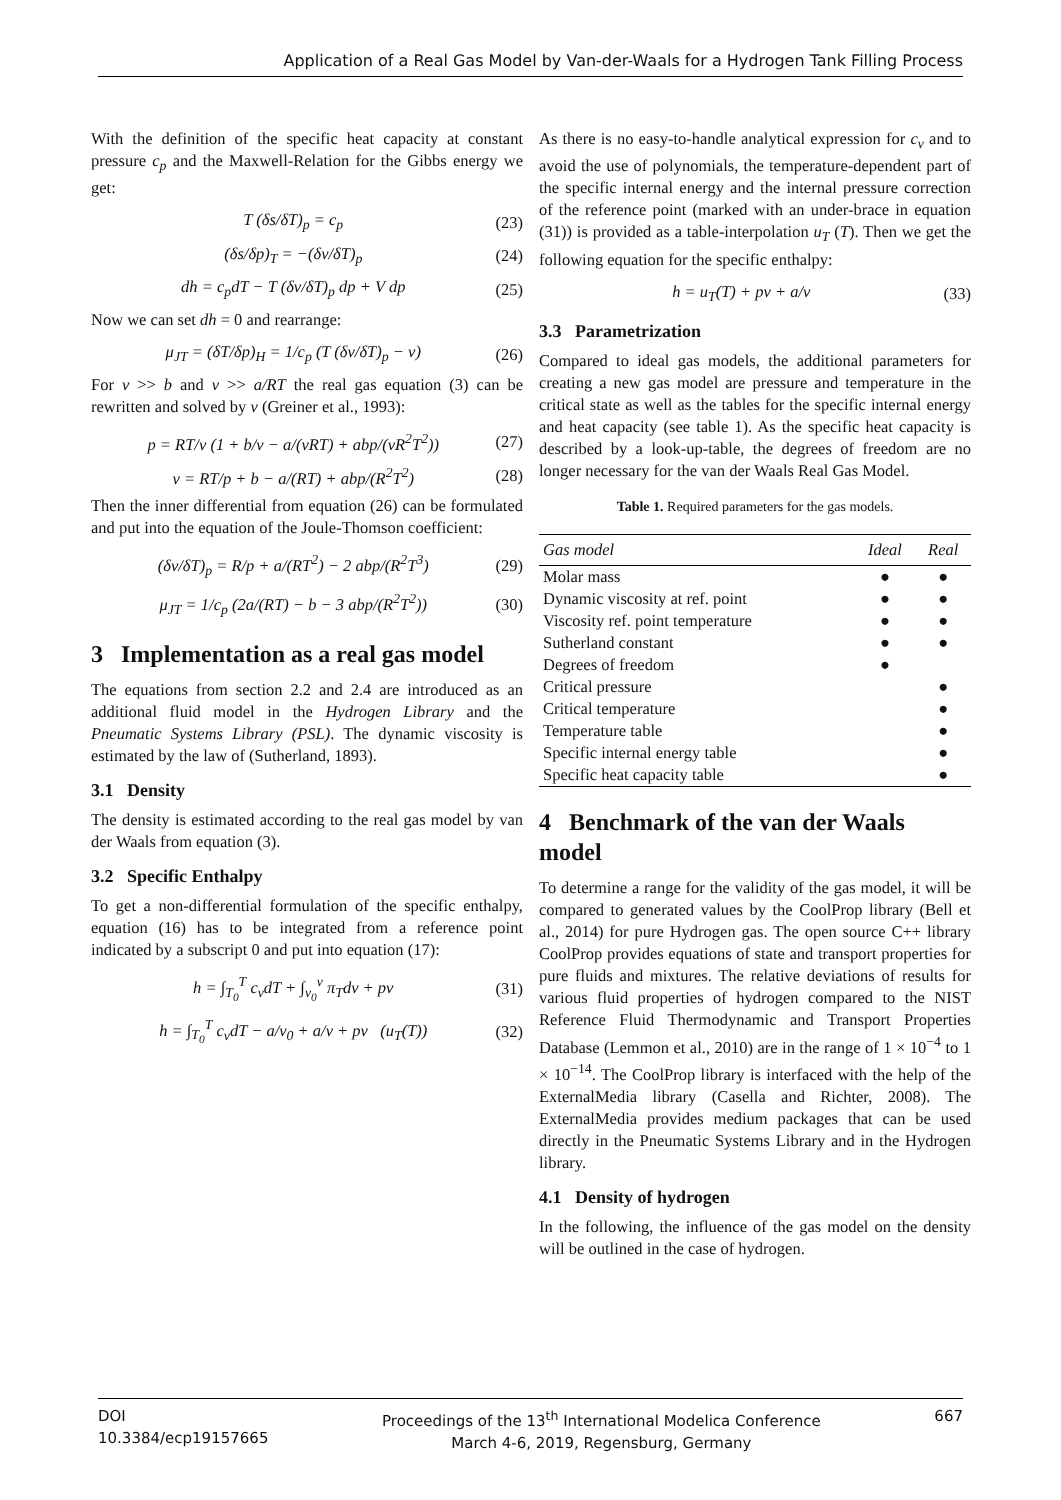Application of a Real Gas Model by Van-der-Waals for a Hydrogen Tank Filling Process
With the definition of the specific heat capacity at constant pressure c<sub>p</sub> and the Maxwell-Relation for the Gibbs energy we get:
T (δs/δT)<sub>p</sub> = c<sub>p</sub> (23)
(δs/δp)<sub>T</sub> = −(δv/δT)<sub>p</sub> (24)
dh = c<sub>p</sub>dT − T (δv/δT)<sub>p</sub> dp + V dp (25)
Now we can set dh = 0 and rearrange:
μ<sub>JT</sub> = (δT/δp)<sub>H</sub> = 1/c<sub>p</sub> (T (δv/δT)<sub>p</sub> − v) (26)
For v >> b and v >> a/RT the real gas equation (3) can be rewritten and solved by v (Greiner et al., 1993):
p = RT/v (1 + b/v − a/(vRT) + abp/(vR<sup>2</sup>T<sup>2</sup>)) (27)
v = RT/p + b − a/(RT) + abp/(R<sup>2</sup>T<sup>2</sup>) (28)
Then the inner differential from equation (26) can be formulated and put into the equation of the Joule-Thomson coefficient:
(δv/δT)<sub>p</sub> = R/p + a/(RT<sup>2</sup>) − 2 abp/(R<sup>2</sup>T<sup>3</sup>) (29)
μ<sub>JT</sub> = 1/c<sub>p</sub> (2a/(RT) − b − 3 abp/(R<sup>2</sup>T<sup>2</sup>)) (30)
3 Implementation as a real gas model
The equations from section 2.2 and 2.4 are introduced as an additional fluid model in the Hydrogen Library and the Pneumatic Systems Library (PSL). The dynamic viscosity is estimated by the law of (Sutherland, 1893).
3.1 Density
The density is estimated according to the real gas model by van der Waals from equation (3).
3.2 Specific Enthalpy
To get a non-differential formulation of the specific enthalpy, equation (16) has to be integrated from a reference point indicated by a subscript 0 and put into equation (17):
h = ∫<sub>T<sub>0</sub></sub><sup>T</sup> c<sub>v</sub>dT + ∫<sub>v<sub>0</sub></sub><sup>v</sup> π<sub>T</sub>dv + pv (31)
h = ∫<sub>T<sub>0</sub></sub><sup>T</sup> c<sub>v</sub>dT − a/v<sub>0</sub> + a/v + pv (u<sub>T</sub>(T)) (32)
As there is no easy-to-handle analytical expression for c<sub>v</sub> and to avoid the use of polynomials, the temperature-dependent part of the specific internal energy and the internal pressure correction of the reference point (marked with an under-brace in equation (31)) is provided as a table-interpolation u<sub>T</sub> (T). Then we get the following equation for the specific enthalpy:
h = u<sub>T</sub>(T) + pv + a/v (33)
3.3 Parametrization
Compared to ideal gas models, the additional parameters for creating a new gas model are pressure and temperature in the critical state as well as the tables for the specific internal energy and heat capacity (see table 1). As the specific heat capacity is described by a look-up-table, the degrees of freedom are no longer necessary for the van der Waals Real Gas Model.
Table 1. Required parameters for the gas models.
| Gas model | Ideal | Real |
| --- | --- | --- |
| Molar mass | ● | ● |
| Dynamic viscosity at ref. point | ● | ● |
| Viscosity ref. point temperature | ● | ● |
| Sutherland constant | ● | ● |
| Degrees of freedom | ● | |
| Critical pressure | | ● |
| Critical temperature | | ● |
| Temperature table | | ● |
| Specific internal energy table | | ● |
| Specific heat capacity table | | ● |
4 Benchmark of the van der Waals model
To determine a range for the validity of the gas model, it will be compared to generated values by the CoolProp library (Bell et al., 2014) for pure Hydrogen gas. The open source C++ library CoolProp provides equations of state and transport properties for pure fluids and mixtures. The relative deviations of results for various fluid properties of hydrogen compared to the NIST Reference Fluid Thermodynamic and Transport Properties Database (Lemmon et al., 2010) are in the range of 1 × 10<sup>−4</sup> to 1 × 10<sup>−14</sup>. The CoolProp library is interfaced with the help of the ExternalMedia library (Casella and Richter, 2008). The ExternalMedia provides medium packages that can be used directly in the Pneumatic Systems Library and in the Hydrogen library.
4.1 Density of hydrogen
In the following, the influence of the gas model on the density will be outlined in the case of hydrogen.
DOI
10.3384/ecp19157665
Proceedings of the 13<sup>th</sup> International Modelica Conference
March 4-6, 2019, Regensburg, Germany
667